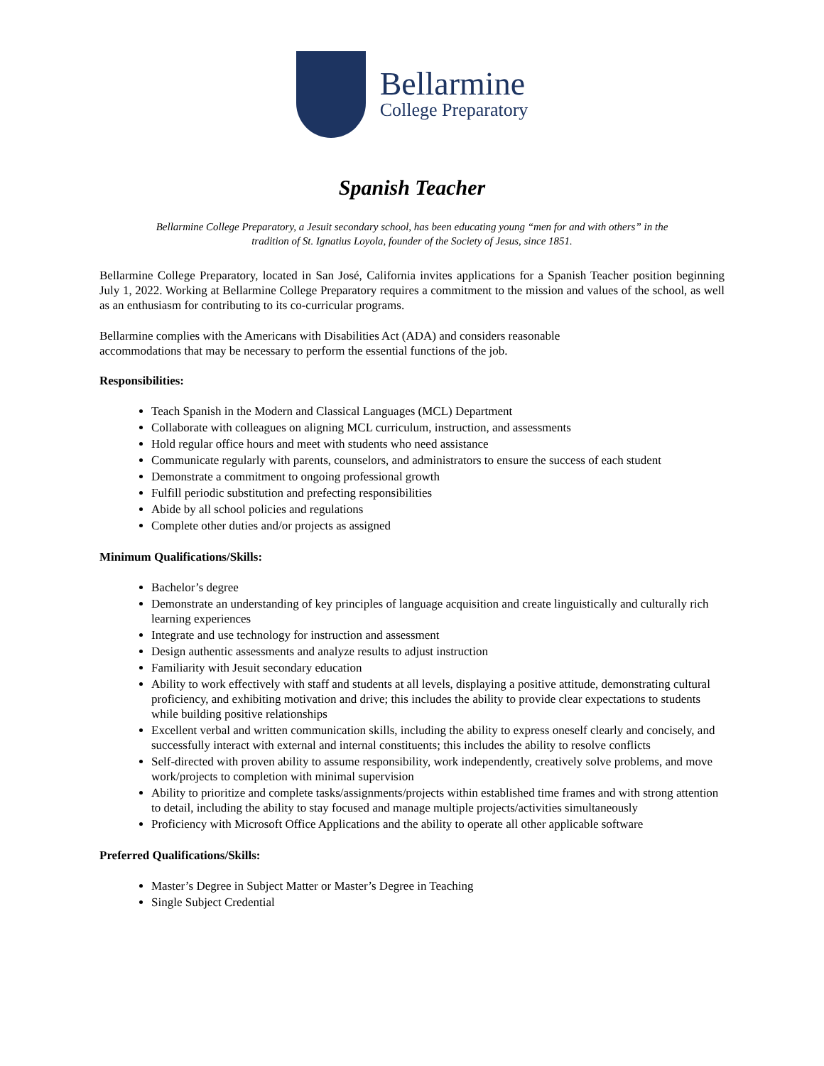Bellarmine
College Preparatory
Spanish Teacher
Bellarmine College Preparatory, a Jesuit secondary school, has been educating young “men for and with others” in the
tradition of St. Ignatius Loyola, founder of the Society of Jesus, since 1851.
Bellarmine College Preparatory, located in San José, California invites applications for a Spanish Teacher position beginning July 1, 2022. Working at Bellarmine College Preparatory requires a commitment to the mission and values of the school, as well as an enthusiasm for contributing to its co-curricular programs.
Bellarmine complies with the Americans with Disabilities Act (ADA) and considers reasonable
accommodations that may be necessary to perform the essential functions of the job.
Responsibilities:
Teach Spanish in the Modern and Classical Languages (MCL) Department
Collaborate with colleagues on aligning MCL curriculum, instruction, and assessments
Hold regular office hours and meet with students who need assistance
Communicate regularly with parents, counselors, and administrators to ensure the success of each student
Demonstrate a commitment to ongoing professional growth
Fulfill periodic substitution and prefecting responsibilities
Abide by all school policies and regulations
Complete other duties and/or projects as assigned
Minimum Qualifications/Skills:
Bachelor’s degree
Demonstrate an understanding of key principles of language acquisition and create linguistically and culturally rich learning experiences
Integrate and use technology for instruction and assessment
Design authentic assessments and analyze results to adjust instruction
Familiarity with Jesuit secondary education
Ability to work effectively with staff and students at all levels, displaying a positive attitude, demonstrating cultural proficiency, and exhibiting motivation and drive; this includes the ability to provide clear expectations to students while building positive relationships
Excellent verbal and written communication skills, including the ability to express oneself clearly and concisely, and successfully interact with external and internal constituents; this includes the ability to resolve conflicts
Self-directed with proven ability to assume responsibility, work independently, creatively solve problems, and move work/projects to completion with minimal supervision
Ability to prioritize and complete tasks/assignments/projects within established time frames and with strong attention to detail, including the ability to stay focused and manage multiple projects/activities simultaneously
Proficiency with Microsoft Office Applications and the ability to operate all other applicable software
Preferred Qualifications/Skills:
Master’s Degree in Subject Matter or Master’s Degree in Teaching
Single Subject Credential